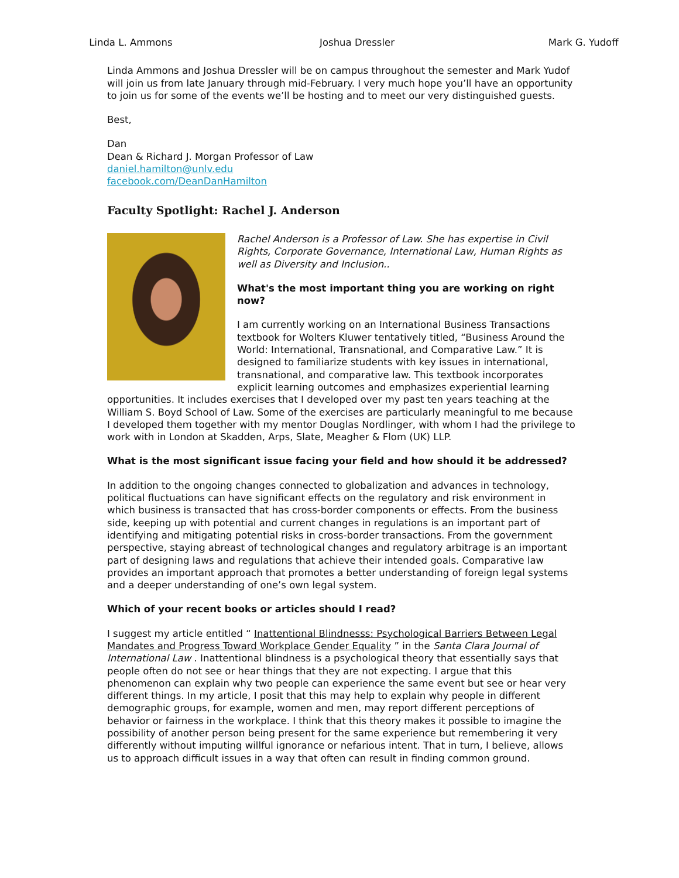Linda L. Ammons Joshua Dressler Mark G. Yudoff
Linda Ammons and Joshua Dressler will be on campus throughout the semester and Mark Yudof will join us from late January through mid-February. I very much hope you’ll have an opportunity to join us for some of the events we’ll be hosting and to meet our very distinguished guests.
Best,
Dan
Dean & Richard J. Morgan Professor of Law
daniel.hamilton@unlv.edu
facebook.com/DeanDanHamilton
Faculty Spotlight: Rachel J. Anderson
Rachel Anderson is a Professor of Law. She has expertise in Civil Rights, Corporate Governance, International Law, Human Rights as well as Diversity and Inclusion..
What's the most important thing you are working on right now?
I am currently working on an International Business Transactions textbook for Wolters Kluwer tentatively titled, “Business Around the World: International, Transnational, and Comparative Law.” It is designed to familiarize students with key issues in international, transnational, and comparative law. This textbook incorporates explicit learning outcomes and emphasizes experiential learning opportunities. It includes exercises that I developed over my past ten years teaching at the William S. Boyd School of Law. Some of the exercises are particularly meaningful to me because I developed them together with my mentor Douglas Nordlinger, with whom I had the privilege to work with in London at Skadden, Arps, Slate, Meagher & Flom (UK) LLP.
What is the most significant issue facing your field and how should it be addressed?
In addition to the ongoing changes connected to globalization and advances in technology, political fluctuations can have significant effects on the regulatory and risk environment in which business is transacted that has cross-border components or effects. From the business side, keeping up with potential and current changes in regulations is an important part of identifying and mitigating potential risks in cross-border transactions. From the government perspective, staying abreast of technological changes and regulatory arbitrage is an important part of designing laws and regulations that achieve their intended goals. Comparative law provides an important approach that promotes a better understanding of foreign legal systems and a deeper understanding of one’s own legal system.
Which of your recent books or articles should I read?
I suggest my article entitled “ Inattentional Blindnesss: Psychological Barriers Between Legal Mandates and Progress Toward Workplace Gender Equality ” in the Santa Clara Journal of International Law . Inattentional blindness is a psychological theory that essentially says that people often do not see or hear things that they are not expecting. I argue that this phenomenon can explain why two people can experience the same event but see or hear very different things. In my article, I posit that this may help to explain why people in different demographic groups, for example, women and men, may report different perceptions of behavior or fairness in the workplace. I think that this theory makes it possible to imagine the possibility of another person being present for the same experience but remembering it very differently without imputing willful ignorance or nefarious intent. That in turn, I believe, allows us to approach difficult issues in a way that often can result in finding common ground.